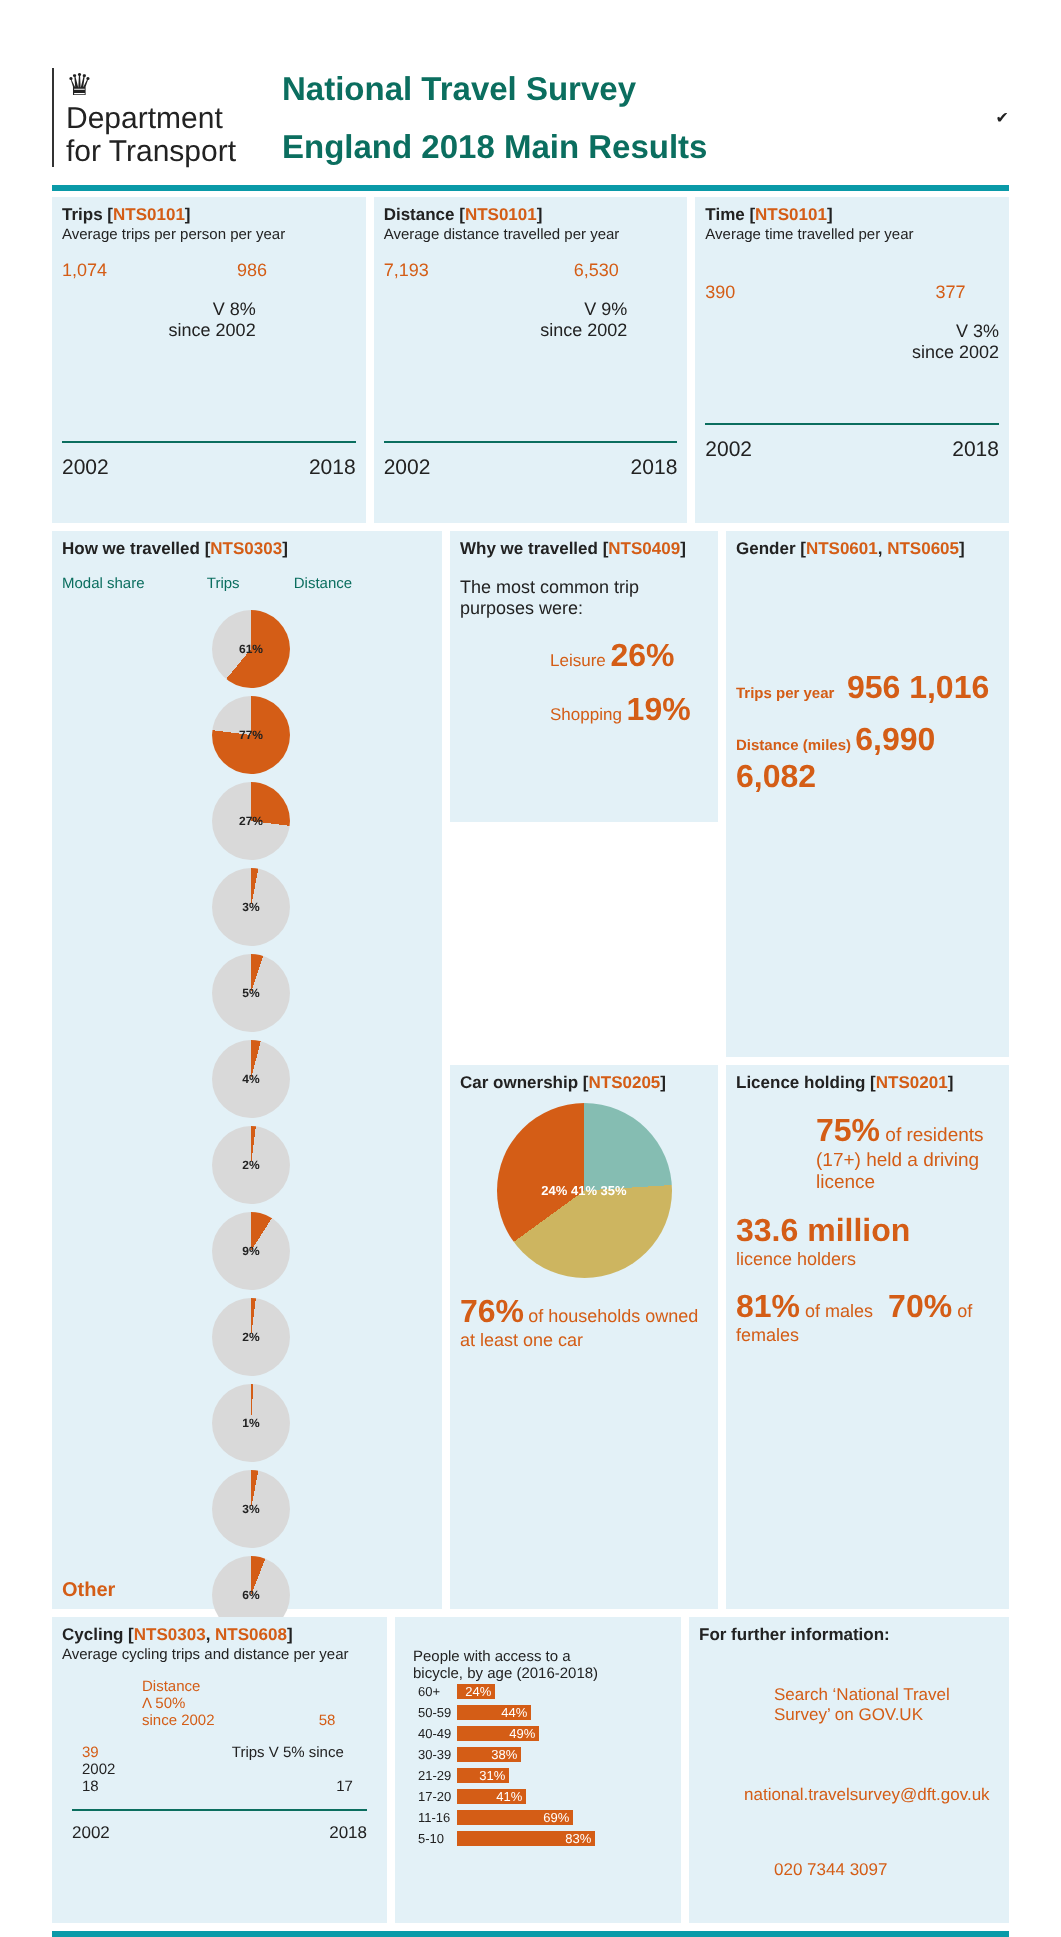♛
Department
for Transport
National Travel Survey
England 2018 Main Results
✔
Trips [NTS0101]
Average trips per person per year
1,074 986
V 8%
since 2002
2002 2018
Distance [NTS0101]
Average distance travelled per year
7,193 6,530
V 9%
since 2002
2002 2018
Time [NTS0101]
Average time travelled per year
390 377
V 3%
since 2002
2002 2018
How we travelled [NTS0303]
Modal share Trips Distance
61% 77% 27% 3% 5% 4% 2% 9% 2% 1% 3% 6%
Other
Why we travelled [NTS0409]
The most common trip purposes were:
Leisure 26%
Shopping 19%
Gender [NTS0601, NTS0605]
Trips per year 956 1,016
Distance (miles) 6,990 6,082
Car ownership [NTS0205]
24% 41% 35%
76% of households owned at least one car
Licence holding [NTS0201]
75% of residents (17+) held a driving licence
33.6 million
licence holders
81% of males 70% of females
Cycling [NTS0303, NTS0608]
Average cycling trips and distance per year
Distance
Λ 50%
since 2002 58
39 Trips V 5% since 2002
18 17
2002 2018
People with access to a
bicycle, by age (2016-2018)
| 60+ | 24% |
| 50-59 | 44% |
| 40-49 | 49% |
| 30-39 | 38% |
| 21-29 | 31% |
| 17-20 | 41% |
| 11-16 | 69% |
| 5-10 | 83% |
For further information:
Search ‘National Travel Survey’ on GOV.UK
national.travelsurvey@dft.gov.uk
020 7344 3097